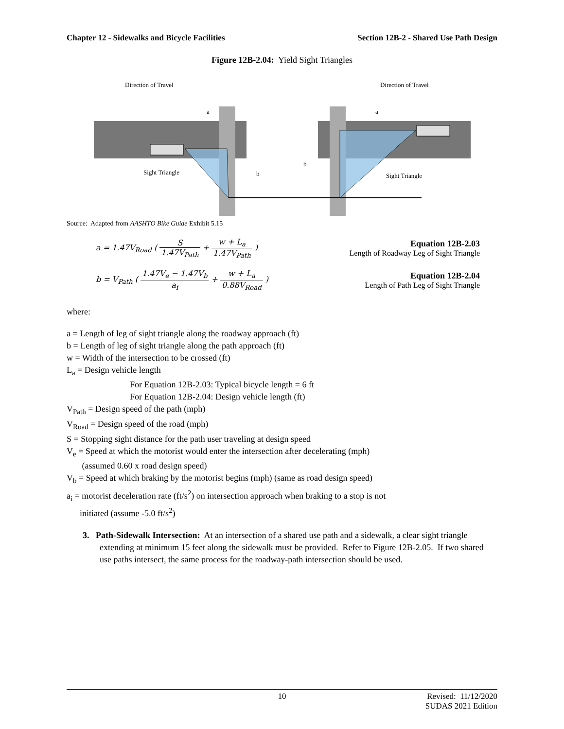Chapter 12 - Sidewalks and Bicycle Facilities Section 12B-2 - Shared Use Path Design
Figure 12B-2.04: Yield Sight Triangles
Direction of Travel
Direction of Travel
a
a
b
b
Sight Triangle
Sight Triangle
Source: Adapted from AASHTO Bike Guide Exhibit 5.15
a = 1.47V<sub>Road</sub> ( S 1.47V<sub>Path</sub> + w + L<sub>a</sub> 1.47V<sub>Path</sub> ) Equation 12B-2.03
Length of Roadway Leg of Sight Triangle
b = V<sub>Path</sub> ( 1.47V<sub>e</sub> − 1.47V<sub>b</sub> a<sub>i</sub> + w + L<sub>a</sub> 0.88V<sub>Road</sub> ) Equation 12B-2.04
Length of Path Leg of Sight Triangle
where:
a = Length of leg of sight triangle along the roadway approach (ft)
b = Length of leg of sight triangle along the path approach (ft)
w = Width of the intersection to be crossed (ft)
L<sub>a</sub> = Design vehicle length
For Equation 12B-2.03: Typical bicycle length = 6 ft
For Equation 12B-2.04: Design vehicle length (ft)
V<sub>Path</sub> = Design speed of the path (mph)
V<sub>Road</sub> = Design speed of the road (mph)
S = Stopping sight distance for the path user traveling at design speed
V<sub>e</sub> = Speed at which the motorist would enter the intersection after decelerating (mph)
(assumed 0.60 x road design speed)
V<sub>b</sub> = Speed at which braking by the motorist begins (mph) (same as road design speed)
a<sub>i</sub> = motorist deceleration rate (ft/s<sup>2</sup>) on intersection approach when braking to a stop is not
initiated (assume -5.0 ft/s<sup>2</sup>)
3. Path-Sidewalk Intersection: At an intersection of a shared use path and a sidewalk, a clear sight triangle extending at minimum 15 feet along the sidewalk must be provided. Refer to Figure 12B-2.05. If two shared use paths intersect, the same process for the roadway-path intersection should be used.
10 Revised: 11/12/2020
SUDAS 2021 Edition